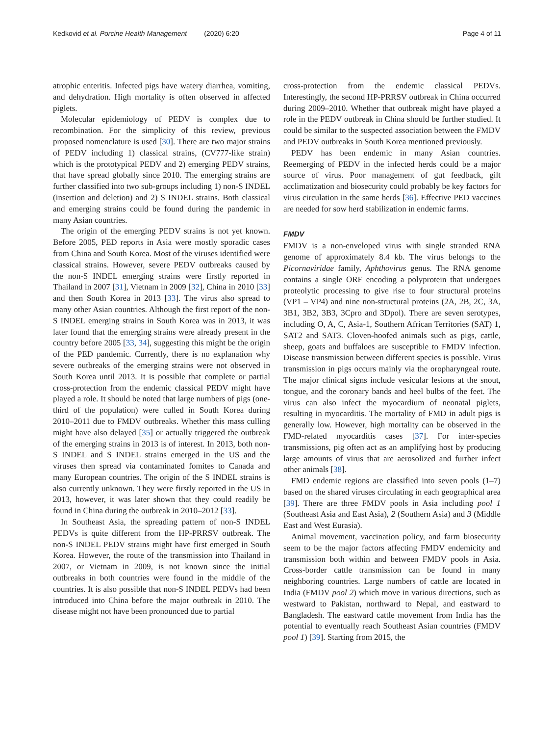Kedkovid et al. Porcine Health Management (2020) 6:20
Page 4 of 11
atrophic enteritis. Infected pigs have watery diarrhea, vomiting, and dehydration. High mortality is often observed in affected piglets.
Molecular epidemiology of PEDV is complex due to recombination. For the simplicity of this review, previous proposed nomenclature is used [30]. There are two major strains of PEDV including 1) classical strains, (CV777-like strain) which is the prototypical PEDV and 2) emerging PEDV strains, that have spread globally since 2010. The emerging strains are further classified into two sub-groups including 1) non-S INDEL (insertion and deletion) and 2) S INDEL strains. Both classical and emerging strains could be found during the pandemic in many Asian countries.
The origin of the emerging PEDV strains is not yet known. Before 2005, PED reports in Asia were mostly sporadic cases from China and South Korea. Most of the viruses identified were classical strains. However, severe PEDV outbreaks caused by the non-S INDEL emerging strains were firstly reported in Thailand in 2007 [31], Vietnam in 2009 [32], China in 2010 [33] and then South Korea in 2013 [33]. The virus also spread to many other Asian countries. Although the first report of the non-S INDEL emerging strains in South Korea was in 2013, it was later found that the emerging strains were already present in the country before 2005 [33, 34], suggesting this might be the origin of the PED pandemic. Currently, there is no explanation why severe outbreaks of the emerging strains were not observed in South Korea until 2013. It is possible that complete or partial cross-protection from the endemic classical PEDV might have played a role. It should be noted that large numbers of pigs (one-third of the population) were culled in South Korea during 2010–2011 due to FMDV outbreaks. Whether this mass culling might have also delayed [35] or actually triggered the outbreak of the emerging strains in 2013 is of interest. In 2013, both non-S INDEL and S INDEL strains emerged in the US and the viruses then spread via contaminated fomites to Canada and many European countries. The origin of the S INDEL strains is also currently unknown. They were firstly reported in the US in 2013, however, it was later shown that they could readily be found in China during the outbreak in 2010–2012 [33].
In Southeast Asia, the spreading pattern of non-S INDEL PEDVs is quite different from the HP-PRRSV outbreak. The non-S INDEL PEDV strains might have first emerged in South Korea. However, the route of the transmission into Thailand in 2007, or Vietnam in 2009, is not known since the initial outbreaks in both countries were found in the middle of the countries. It is also possible that non-S INDEL PEDVs had been introduced into China before the major outbreak in 2010. The disease might not have been pronounced due to partial
cross-protection from the endemic classical PEDVs. Interestingly, the second HP-PRRSV outbreak in China occurred during 2009–2010. Whether that outbreak might have played a role in the PEDV outbreak in China should be further studied. It could be similar to the suspected association between the FMDV and PEDV outbreaks in South Korea mentioned previously.
PEDV has been endemic in many Asian countries. Reemerging of PEDV in the infected herds could be a major source of virus. Poor management of gut feedback, gilt acclimatization and biosecurity could probably be key factors for virus circulation in the same herds [36]. Effective PED vaccines are needed for sow herd stabilization in endemic farms.
FMDV
FMDV is a non-enveloped virus with single stranded RNA genome of approximately 8.4 kb. The virus belongs to the Picornaviridae family, Aphthovirus genus. The RNA genome contains a single ORF encoding a polyprotein that undergoes proteolytic processing to give rise to four structural proteins (VP1 – VP4) and nine non-structural proteins (2A, 2B, 2C, 3A, 3B1, 3B2, 3B3, 3Cpro and 3Dpol). There are seven serotypes, including O, A, C, Asia-1, Southern African Territories (SAT) 1, SAT2 and SAT3. Cloven-hoofed animals such as pigs, cattle, sheep, goats and buffaloes are susceptible to FMDV infection. Disease transmission between different species is possible. Virus transmission in pigs occurs mainly via the oropharyngeal route. The major clinical signs include vesicular lesions at the snout, tongue, and the coronary bands and heel bulbs of the feet. The virus can also infect the myocardium of neonatal piglets, resulting in myocarditis. The mortality of FMD in adult pigs is generally low. However, high mortality can be observed in the FMD-related myocarditis cases [37]. For inter-species transmissions, pig often act as an amplifying host by producing large amounts of virus that are aerosolized and further infect other animals [38].
FMD endemic regions are classified into seven pools (1–7) based on the shared viruses circulating in each geographical area [39]. There are three FMDV pools in Asia including pool 1 (Southeast Asia and East Asia), 2 (Southern Asia) and 3 (Middle East and West Eurasia).
Animal movement, vaccination policy, and farm biosecurity seem to be the major factors affecting FMDV endemicity and transmission both within and between FMDV pools in Asia. Cross-border cattle transmission can be found in many neighboring countries. Large numbers of cattle are located in India (FMDV pool 2) which move in various directions, such as westward to Pakistan, northward to Nepal, and eastward to Bangladesh. The eastward cattle movement from India has the potential to eventually reach Southeast Asian countries (FMDV pool 1) [39]. Starting from 2015, the